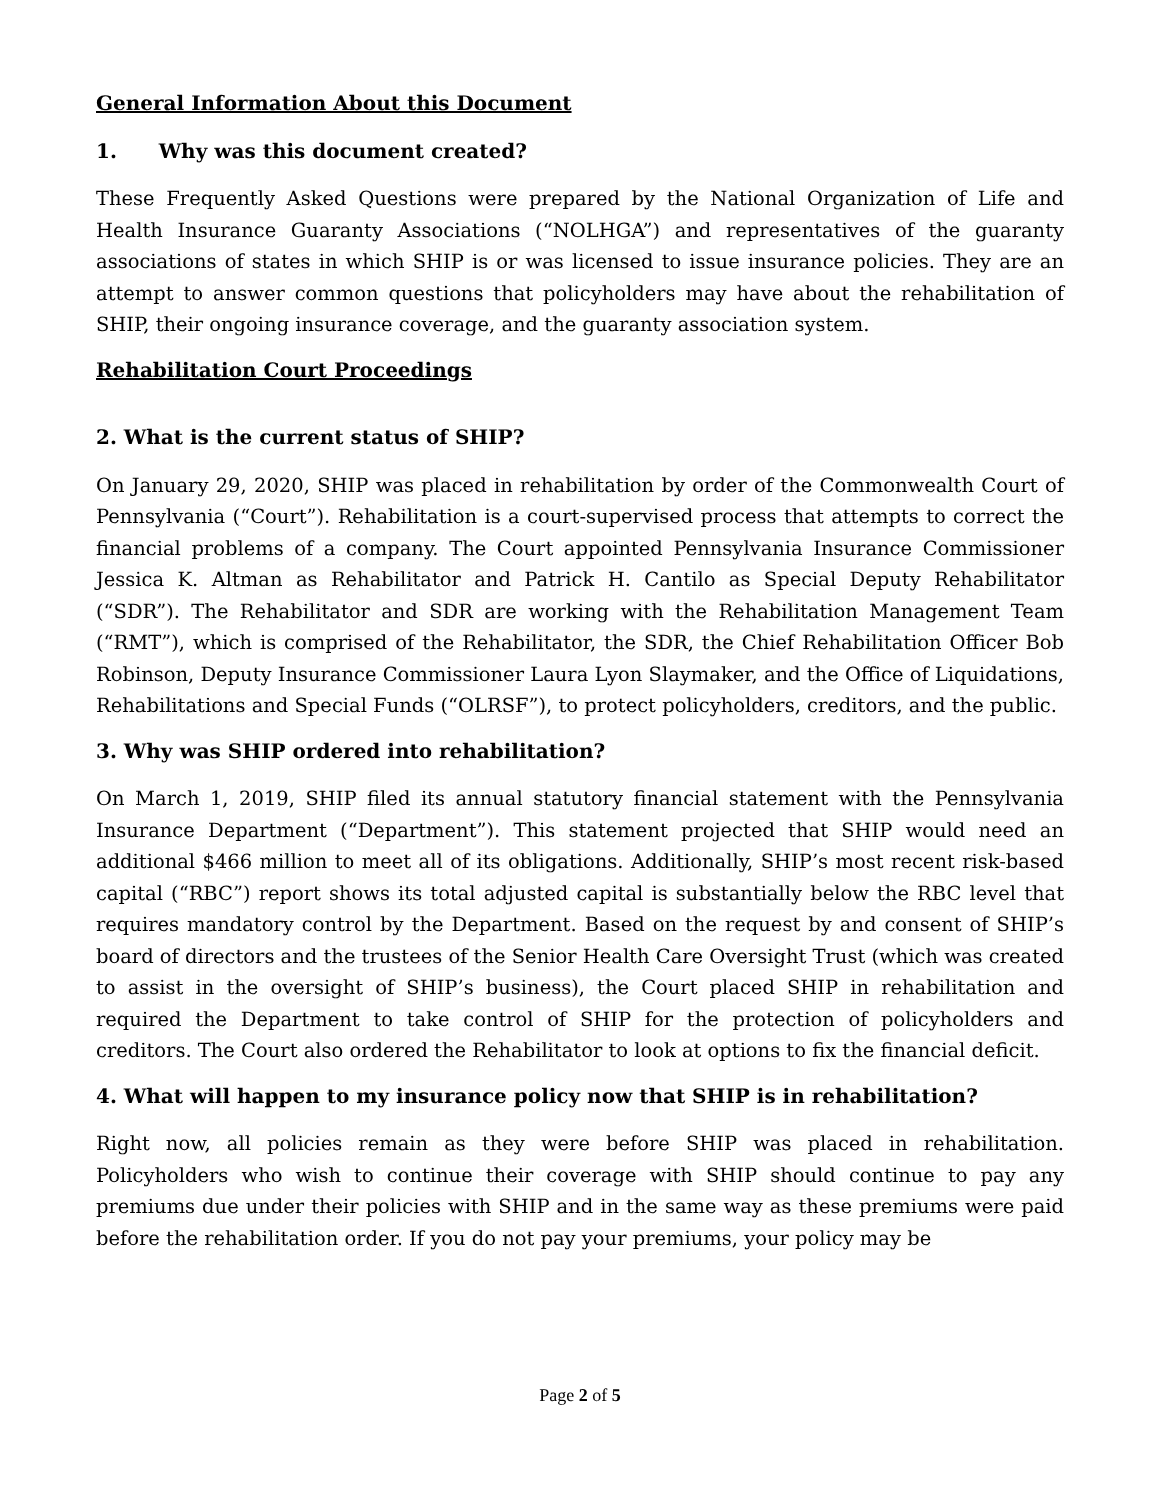General Information About this Document
1. Why was this document created?
These Frequently Asked Questions were prepared by the National Organization of Life and Health Insurance Guaranty Associations (“NOLHGA”) and representatives of the guaranty associations of states in which SHIP is or was licensed to issue insurance policies. They are an attempt to answer common questions that policyholders may have about the rehabilitation of SHIP, their ongoing insurance coverage, and the guaranty association system.
Rehabilitation Court Proceedings
2. What is the current status of SHIP?
On January 29, 2020, SHIP was placed in rehabilitation by order of the Commonwealth Court of Pennsylvania (“Court”). Rehabilitation is a court-supervised process that attempts to correct the financial problems of a company. The Court appointed Pennsylvania Insurance Commissioner Jessica K. Altman as Rehabilitator and Patrick H. Cantilo as Special Deputy Rehabilitator (“SDR”). The Rehabilitator and SDR are working with the Rehabilitation Management Team (“RMT”), which is comprised of the Rehabilitator, the SDR, the Chief Rehabilitation Officer Bob Robinson, Deputy Insurance Commissioner Laura Lyon Slaymaker, and the Office of Liquidations, Rehabilitations and Special Funds (“OLRSF”), to protect policyholders, creditors, and the public.
3. Why was SHIP ordered into rehabilitation?
On March 1, 2019, SHIP filed its annual statutory financial statement with the Pennsylvania Insurance Department (“Department”). This statement projected that SHIP would need an additional $466 million to meet all of its obligations. Additionally, SHIP’s most recent risk-based capital (“RBC”) report shows its total adjusted capital is substantially below the RBC level that requires mandatory control by the Department. Based on the request by and consent of SHIP’s board of directors and the trustees of the Senior Health Care Oversight Trust (which was created to assist in the oversight of SHIP’s business), the Court placed SHIP in rehabilitation and required the Department to take control of SHIP for the protection of policyholders and creditors. The Court also ordered the Rehabilitator to look at options to fix the financial deficit.
4. What will happen to my insurance policy now that SHIP is in rehabilitation?
Right now, all policies remain as they were before SHIP was placed in rehabilitation. Policyholders who wish to continue their coverage with SHIP should continue to pay any premiums due under their policies with SHIP and in the same way as these premiums were paid before the rehabilitation order. If you do not pay your premiums, your policy may be
Page 2 of 5